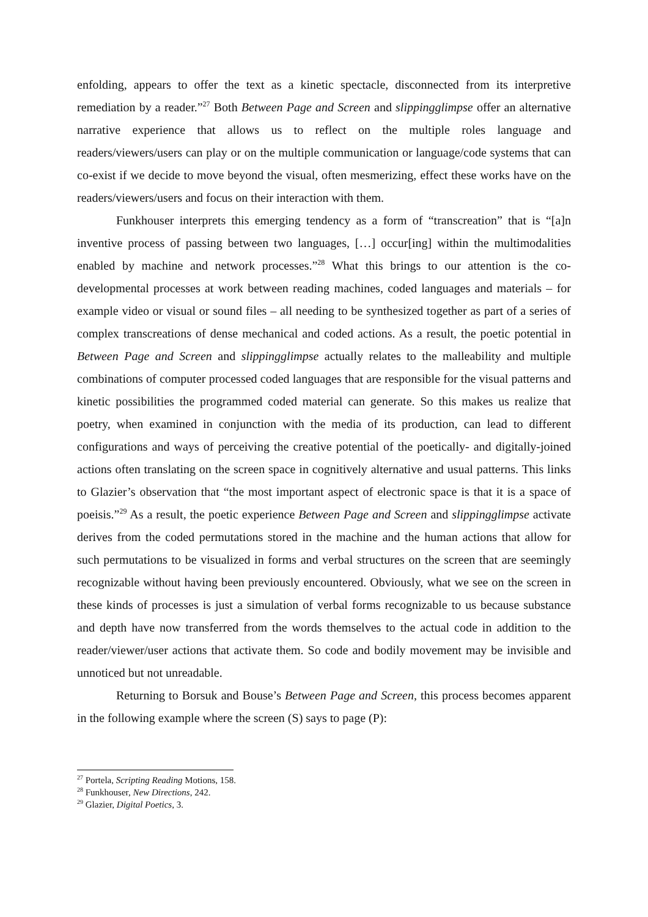enfolding, appears to offer the text as a kinetic spectacle, disconnected from its interpretive remediation by a reader.”<sup>27</sup> Both Between Page and Screen and slippingglimpse offer an alternative narrative experience that allows us to reflect on the multiple roles language and readers/viewers/users can play or on the multiple communication or language/code systems that can co-exist if we decide to move beyond the visual, often mesmerizing, effect these works have on the readers/viewers/users and focus on their interaction with them.
Funkhouser interprets this emerging tendency as a form of “transcreation” that is “[a]n inventive process of passing between two languages, […] occur[ing] within the multimodalities enabled by machine and network processes.”<sup>28</sup> What this brings to our attention is the co-developmental processes at work between reading machines, coded languages and materials – for example video or visual or sound files – all needing to be synthesized together as part of a series of complex transcreations of dense mechanical and coded actions. As a result, the poetic potential in Between Page and Screen and slippingglimpse actually relates to the malleability and multiple combinations of computer processed coded languages that are responsible for the visual patterns and kinetic possibilities the programmed coded material can generate. So this makes us realize that poetry, when examined in conjunction with the media of its production, can lead to different configurations and ways of perceiving the creative potential of the poetically- and digitally-joined actions often translating on the screen space in cognitively alternative and usual patterns. This links to Glazier’s observation that “the most important aspect of electronic space is that it is a space of poeisis.”<sup>29</sup> As a result, the poetic experience Between Page and Screen and slippingglimpse activate derives from the coded permutations stored in the machine and the human actions that allow for such permutations to be visualized in forms and verbal structures on the screen that are seemingly recognizable without having been previously encountered. Obviously, what we see on the screen in these kinds of processes is just a simulation of verbal forms recognizable to us because substance and depth have now transferred from the words themselves to the actual code in addition to the reader/viewer/user actions that activate them. So code and bodily movement may be invisible and unnoticed but not unreadable.
Returning to Borsuk and Bouse’s Between Page and Screen, this process becomes apparent in the following example where the screen (S) says to page (P):
<sup>27</sup> Portela, Scripting Reading Motions, 158.
<sup>28</sup> Funkhouser, New Directions, 242.
<sup>29</sup> Glazier, Digital Poetics, 3.